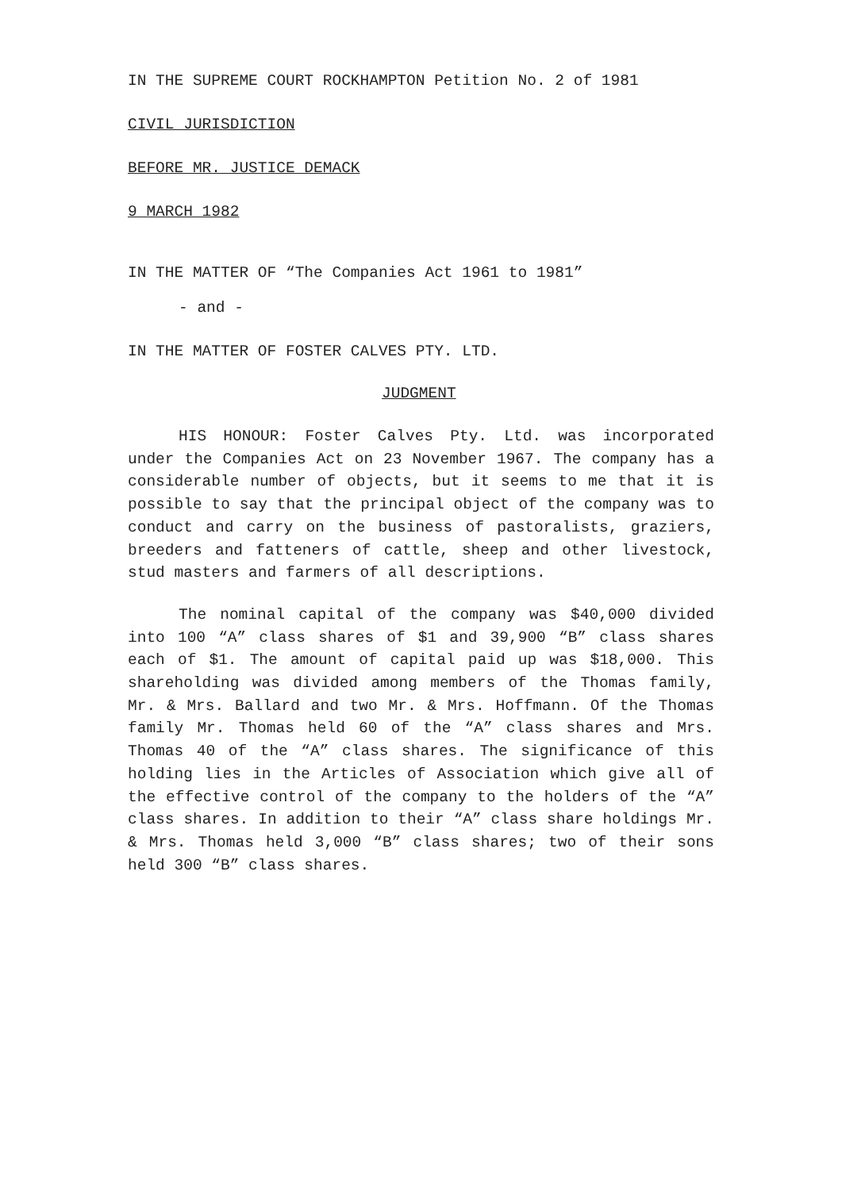IN THE SUPREME COURT ROCKHAMPTON Petition No. 2 of 1981
CIVIL JURISDICTION
BEFORE MR. JUSTICE DEMACK
9 MARCH 1982
IN THE MATTER OF “The Companies Act 1961 to 1981”
- and -
IN THE MATTER OF FOSTER CALVES PTY. LTD.
JUDGMENT
HIS HONOUR: Foster Calves Pty. Ltd. was incorporated under the Companies Act on 23 November 1967. The company has a considerable number of objects, but it seems to me that it is possible to say that the principal object of the company was to conduct and carry on the business of pastoralists, graziers, breeders and fatteners of cattle, sheep and other livestock, stud masters and farmers of all descriptions.
The nominal capital of the company was $40,000 divided into 100 “A” class shares of $1 and 39,900 “B” class shares each of $1. The amount of capital paid up was $18,000. This shareholding was divided among members of the Thomas family, Mr. & Mrs. Ballard and two Mr. & Mrs. Hoffmann. Of the Thomas family Mr. Thomas held 60 of the “A” class shares and Mrs. Thomas 40 of the “A” class shares. The significance of this holding lies in the Articles of Association which give all of the effective control of the company to the holders of the “A” class shares. In addition to their “A” class share holdings Mr. & Mrs. Thomas held 3,000 “B” class shares; two of their sons held 300 “B” class shares.